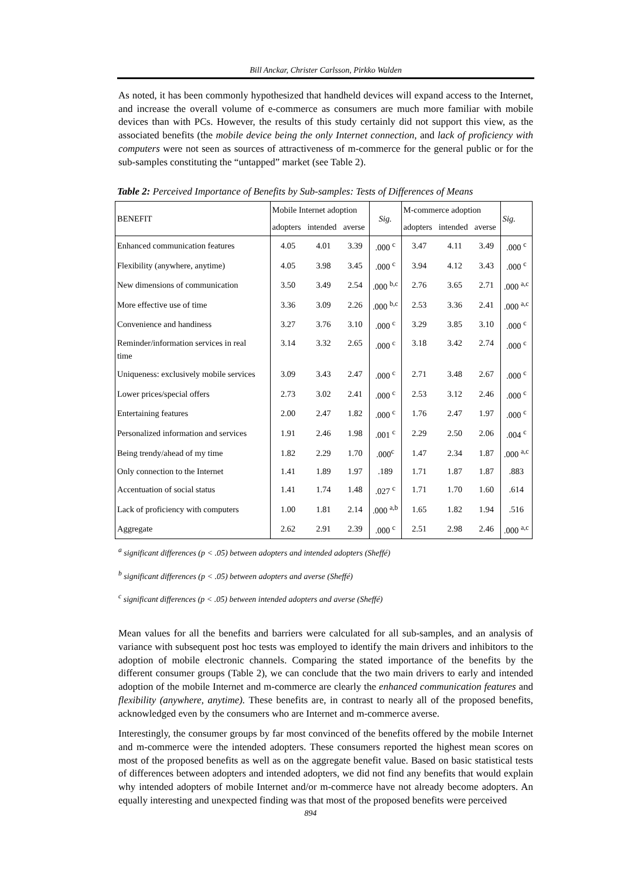Bill Anckar, Christer Carlsson, Pirkko Walden
As noted, it has been commonly hypothesized that handheld devices will expand access to the Internet, and increase the overall volume of e-commerce as consumers are much more familiar with mobile devices than with PCs. However, the results of this study certainly did not support this view, as the associated benefits (the mobile device being the only Internet connection, and lack of proficiency with computers were not seen as sources of attractiveness of m-commerce for the general public or for the sub-samples constituting the “untapped” market (see Table 2).
Table 2: Perceived Importance of Benefits by Sub-samples: Tests of Differences of Means
| BENEFIT | Mobile Internet adoption | | | Sig. | M-commerce adoption | | | Sig. |
| --- | --- | --- | --- | --- | --- | --- | --- | --- |
| | adopters | intended | averse | | adopters | intended | averse | |
| Enhanced communication features | 4.05 | 4.01 | 3.39 | .000 <sup>c</sup> | 3.47 | 4.11 | 3.49 | .000 <sup>c</sup> |
| Flexibility (anywhere, anytime) | 4.05 | 3.98 | 3.45 | .000 <sup>c</sup> | 3.94 | 4.12 | 3.43 | .000 <sup>c</sup> |
| New dimensions of communication | 3.50 | 3.49 | 2.54 | .000 <sup>b,c</sup> | 2.76 | 3.65 | 2.71 | .000 <sup>a,c</sup> |
| More effective use of time | 3.36 | 3.09 | 2.26 | .000 <sup>b,c</sup> | 2.53 | 3.36 | 2.41 | .000 <sup>a,c</sup> |
| Convenience and handiness | 3.27 | 3.76 | 3.10 | .000 <sup>c</sup> | 3.29 | 3.85 | 3.10 | .000 <sup>c</sup> |
| Reminder/information services in real time | 3.14 | 3.32 | 2.65 | .000 <sup>c</sup> | 3.18 | 3.42 | 2.74 | .000 <sup>c</sup> |
| Uniqueness: exclusively mobile services | 3.09 | 3.43 | 2.47 | .000 <sup>c</sup> | 2.71 | 3.48 | 2.67 | .000 <sup>c</sup> |
| Lower prices/special offers | 2.73 | 3.02 | 2.41 | .000 <sup>c</sup> | 2.53 | 3.12 | 2.46 | .000 <sup>c</sup> |
| Entertaining features | 2.00 | 2.47 | 1.82 | .000 <sup>c</sup> | 1.76 | 2.47 | 1.97 | .000 <sup>c</sup> |
| Personalized information and services | 1.91 | 2.46 | 1.98 | .001 <sup>c</sup> | 2.29 | 2.50 | 2.06 | .004 <sup>c</sup> |
| Being trendy/ahead of my time | 1.82 | 2.29 | 1.70 | .000<sup>c</sup> | 1.47 | 2.34 | 1.87 | .000 <sup>a,c</sup> |
| Only connection to the Internet | 1.41 | 1.89 | 1.97 | .189 | 1.71 | 1.87 | 1.87 | .883 |
| Accentuation of social status | 1.41 | 1.74 | 1.48 | .027 <sup>c</sup> | 1.71 | 1.70 | 1.60 | .614 |
| Lack of proficiency with computers | 1.00 | 1.81 | 2.14 | .000 <sup>a,b</sup> | 1.65 | 1.82 | 1.94 | .516 |
| Aggregate | 2.62 | 2.91 | 2.39 | .000 <sup>c</sup> | 2.51 | 2.98 | 2.46 | .000 <sup>a,c</sup> |
<sup>a</sup> significant differences (p < .05) between adopters and intended adopters (Sheffé)
<sup>b</sup> significant differences (p < .05) between adopters and averse (Sheffé)
<sup>c</sup> significant differences (p < .05) between intended adopters and averse (Sheffé)
Mean values for all the benefits and barriers were calculated for all sub-samples, and an analysis of variance with subsequent post hoc tests was employed to identify the main drivers and inhibitors to the adoption of mobile electronic channels. Comparing the stated importance of the benefits by the different consumer groups (Table 2), we can conclude that the two main drivers to early and intended adoption of the mobile Internet and m-commerce are clearly the enhanced communication features and flexibility (anywhere, anytime). These benefits are, in contrast to nearly all of the proposed benefits, acknowledged even by the consumers who are Internet and m-commerce averse.
Interestingly, the consumer groups by far most convinced of the benefits offered by the mobile Internet and m-commerce were the intended adopters. These consumers reported the highest mean scores on most of the proposed benefits as well as on the aggregate benefit value. Based on basic statistical tests of differences between adopters and intended adopters, we did not find any benefits that would explain why intended adopters of mobile Internet and/or m-commerce have not already become adopters. An equally interesting and unexpected finding was that most of the proposed benefits were perceived
894